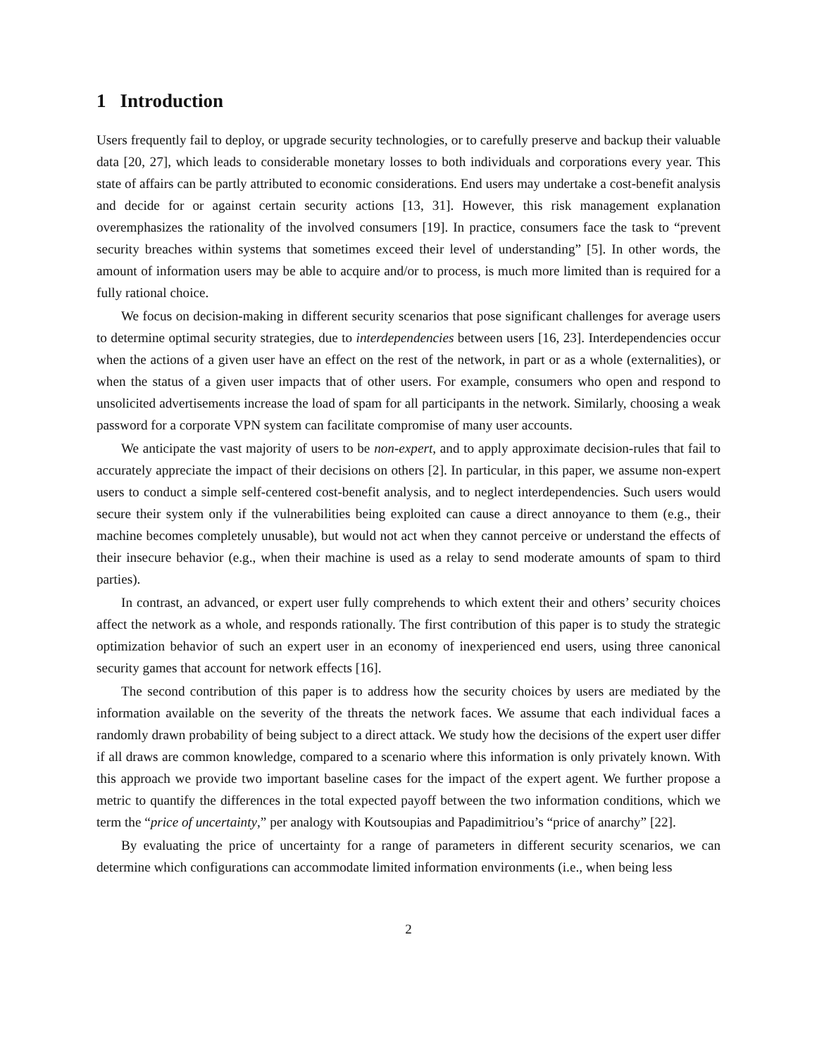1 Introduction
Users frequently fail to deploy, or upgrade security technologies, or to carefully preserve and backup their valuable data [20, 27], which leads to considerable monetary losses to both individuals and corporations every year. This state of affairs can be partly attributed to economic considerations. End users may undertake a cost-benefit analysis and decide for or against certain security actions [13, 31]. However, this risk management explanation overemphasizes the rationality of the involved consumers [19]. In practice, consumers face the task to “prevent security breaches within systems that sometimes exceed their level of understanding” [5]. In other words, the amount of information users may be able to acquire and/or to process, is much more limited than is required for a fully rational choice.
We focus on decision-making in different security scenarios that pose significant challenges for average users to determine optimal security strategies, due to interdependencies between users [16, 23]. Interdependencies occur when the actions of a given user have an effect on the rest of the network, in part or as a whole (externalities), or when the status of a given user impacts that of other users. For example, consumers who open and respond to unsolicited advertisements increase the load of spam for all participants in the network. Similarly, choosing a weak password for a corporate VPN system can facilitate compromise of many user accounts.
We anticipate the vast majority of users to be non-expert, and to apply approximate decision-rules that fail to accurately appreciate the impact of their decisions on others [2]. In particular, in this paper, we assume non-expert users to conduct a simple self-centered cost-benefit analysis, and to neglect interdependencies. Such users would secure their system only if the vulnerabilities being exploited can cause a direct annoyance to them (e.g., their machine becomes completely unusable), but would not act when they cannot perceive or understand the effects of their insecure behavior (e.g., when their machine is used as a relay to send moderate amounts of spam to third parties).
In contrast, an advanced, or expert user fully comprehends to which extent their and others’ security choices affect the network as a whole, and responds rationally. The first contribution of this paper is to study the strategic optimization behavior of such an expert user in an economy of inexperienced end users, using three canonical security games that account for network effects [16].
The second contribution of this paper is to address how the security choices by users are mediated by the information available on the severity of the threats the network faces. We assume that each individual faces a randomly drawn probability of being subject to a direct attack. We study how the decisions of the expert user differ if all draws are common knowledge, compared to a scenario where this information is only privately known. With this approach we provide two important baseline cases for the impact of the expert agent. We further propose a metric to quantify the differences in the total expected payoff between the two information conditions, which we term the “price of uncertainty,” per analogy with Koutsoupias and Papadimitriou’s “price of anarchy” [22].
By evaluating the price of uncertainty for a range of parameters in different security scenarios, we can determine which configurations can accommodate limited information environments (i.e., when being less
2